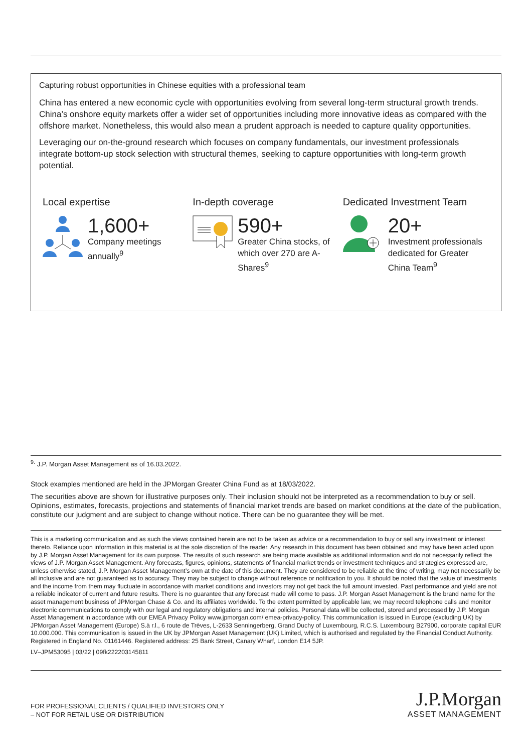Capturing robust opportunities in Chinese equities with a professional team
China has entered a new economic cycle with opportunities evolving from several long-term structural growth trends. China’s onshore equity markets offer a wider set of opportunities including more innovative ideas as compared with the offshore market. Nonetheless, this would also mean a prudent approach is needed to capture quality opportunities.
Leveraging our on-the-ground research which focuses on company fundamentals, our investment professionals integrate bottom-up stock selection with structural themes, seeking to capture opportunities with long-term growth potential.
Local expertise
1,600+
Company meetings annually<sup>9</sup>
In-depth coverage
590+
Greater China stocks, of which over 270 are A-Shares<sup>9</sup>
Dedicated Investment Team
20+
Investment professionals dedicated for Greater China Team<sup>9</sup>
<sup>9.</sup> J.P. Morgan Asset Management as of 16.03.2022.
Stock examples mentioned are held in the JPMorgan Greater China Fund as at 18/03/2022.
The securities above are shown for illustrative purposes only. Their inclusion should not be interpreted as a recommendation to buy or sell. Opinions, estimates, forecasts, projections and statements of financial market trends are based on market conditions at the date of the publication, constitute our judgment and are subject to change without notice. There can be no guarantee they will be met.
This is a marketing communication and as such the views contained herein are not to be taken as advice or a recommendation to buy or sell any investment or interest thereto. Reliance upon information in this material is at the sole discretion of the reader. Any research in this document has been obtained and may have been acted upon by J.P. Morgan Asset Management for its own purpose. The results of such research are being made available as additional information and do not necessarily reflect the views of J.P. Morgan Asset Management. Any forecasts, figures, opinions, statements of financial market trends or investment techniques and strategies expressed are, unless otherwise stated, J.P. Morgan Asset Management’s own at the date of this document. They are considered to be reliable at the time of writing, may not necessarily be all inclusive and are not guaranteed as to accuracy. They may be subject to change without reference or notification to you. It should be noted that the value of investments and the income from them may fluctuate in accordance with market conditions and investors may not get back the full amount invested. Past performance and yield are not a reliable indicator of current and future results. There is no guarantee that any forecast made will come to pass. J.P. Morgan Asset Management is the brand name for the asset management business of JPMorgan Chase & Co. and its affiliates worldwide. To the extent permitted by applicable law, we may record telephone calls and monitor electronic communications to comply with our legal and regulatory obligations and internal policies. Personal data will be collected, stored and processed by J.P. Morgan Asset Management in accordance with our EMEA Privacy Policy www.jpmorgan.com/ emea-privacy-policy. This communication is issued in Europe (excluding UK) by JPMorgan Asset Management (Europe) S.à r.l., 6 route de Trèves, L-2633 Senningerberg, Grand Duchy of Luxembourg, R.C.S. Luxembourg B27900, corporate capital EUR 10.000.000. This communication is issued in the UK by JPMorgan Asset Management (UK) Limited, which is authorised and regulated by the Financial Conduct Authority. Registered in England No. 01161446. Registered address: 25 Bank Street, Canary Wharf, London E14 5JP.
LV–JPM53095 | 03/22 | 09fk222203145811
FOR PROFESSIONAL CLIENTS / QUALIFIED INVESTORS ONLY
– NOT FOR RETAIL USE OR DISTRIBUTION
J.P.Morgan
ASSET MANAGEMENT